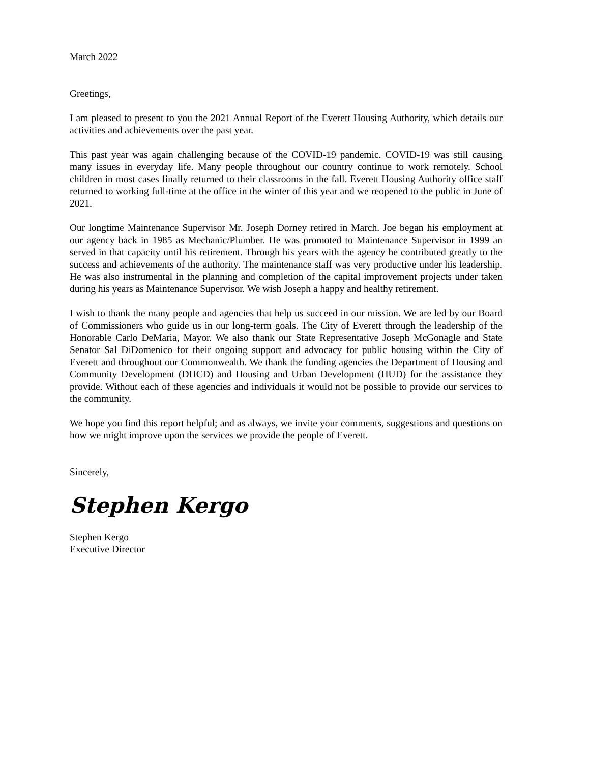March 2022
Greetings,
I am pleased to present to you the 2021 Annual Report of the Everett Housing Authority, which details our activities and achievements over the past year.
This past year was again challenging because of the COVID-19 pandemic. COVID-19 was still causing many issues in everyday life. Many people throughout our country continue to work remotely. School children in most cases finally returned to their classrooms in the fall. Everett Housing Authority office staff returned to working full-time at the office in the winter of this year and we reopened to the public in June of 2021.
Our longtime Maintenance Supervisor Mr. Joseph Dorney retired in March. Joe began his employment at our agency back in 1985 as Mechanic/Plumber. He was promoted to Maintenance Supervisor in 1999 an served in that capacity until his retirement. Through his years with the agency he contributed greatly to the success and achievements of the authority. The maintenance staff was very productive under his leadership. He was also instrumental in the planning and completion of the capital improvement projects under taken during his years as Maintenance Supervisor. We wish Joseph a happy and healthy retirement.
I wish to thank the many people and agencies that help us succeed in our mission. We are led by our Board of Commissioners who guide us in our long-term goals. The City of Everett through the leadership of the Honorable Carlo DeMaria, Mayor. We also thank our State Representative Joseph McGonagle and State Senator Sal DiDomenico for their ongoing support and advocacy for public housing within the City of Everett and throughout our Commonwealth. We thank the funding agencies the Department of Housing and Community Development (DHCD) and Housing and Urban Development (HUD) for the assistance they provide. Without each of these agencies and individuals it would not be possible to provide our services to the community.
We hope you find this report helpful; and as always, we invite your comments, suggestions and questions on how we might improve upon the services we provide the people of Everett.
Sincerely,
Stephen Kergo
Stephen Kergo
Executive Director